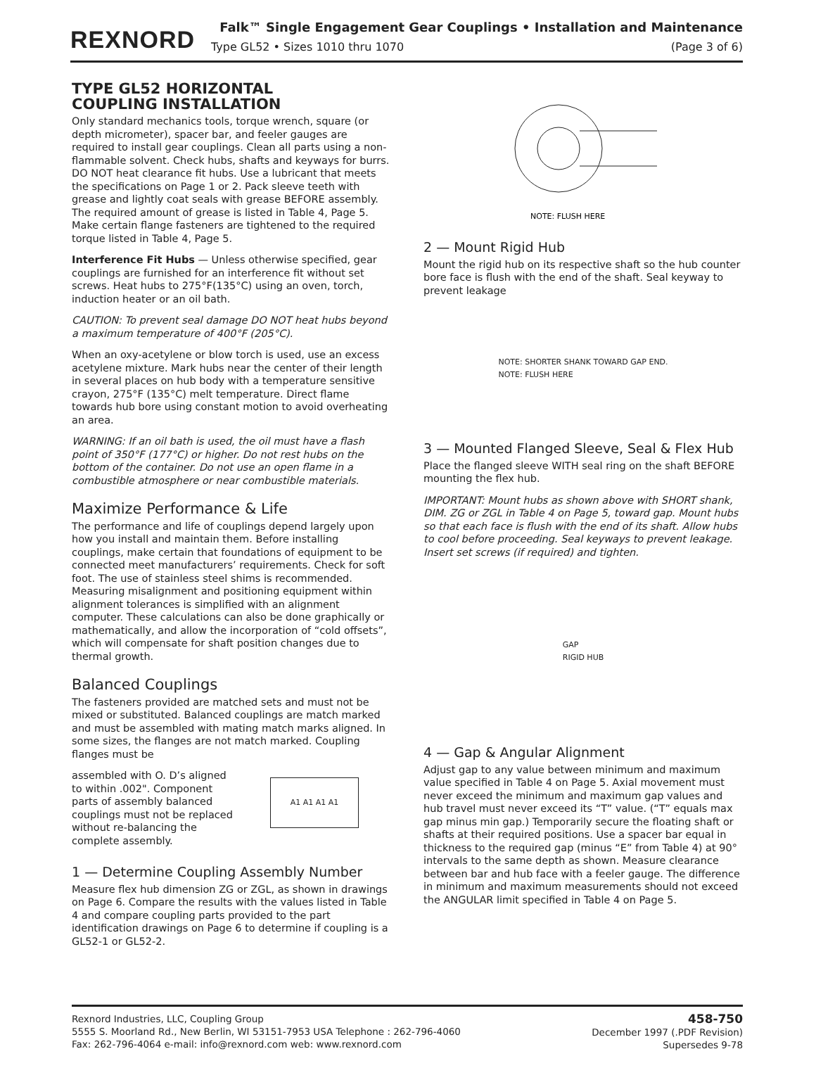REXNORD
Falk™ Single Engagement Gear Couplings • Installation and Maintenance
Type GL52 • Sizes 1010 thru 1070 (Page 3 of 6)
TYPE GL52 HORIZONTAL
COUPLING INSTALLATION
Only standard mechanics tools, torque wrench, square (or depth micrometer), spacer bar, and feeler gauges are required to install gear couplings. Clean all parts using a non-flammable solvent. Check hubs, shafts and keyways for burrs. DO NOT heat clearance fit hubs. Use a lubricant that meets the specifications on Page 1 or 2. Pack sleeve teeth with grease and lightly coat seals with grease BEFORE assembly. The required amount of grease is listed in Table 4, Page 5. Make certain flange fasteners are tightened to the required torque listed in Table 4, Page 5.
Interference Fit Hubs — Unless otherwise specified, gear couplings are furnished for an interference fit without set screws. Heat hubs to 275°F(135°C) using an oven, torch, induction heater or an oil bath.
CAUTION: To prevent seal damage DO NOT heat hubs beyond a maximum temperature of 400°F (205°C).
When an oxy-acetylene or blow torch is used, use an excess acetylene mixture. Mark hubs near the center of their length in several places on hub body with a temperature sensitive crayon, 275°F (135°C) melt temperature. Direct flame towards hub bore using constant motion to avoid overheating an area.
WARNING: If an oil bath is used, the oil must have a flash point of 350°F (177°C) or higher. Do not rest hubs on the bottom of the container. Do not use an open flame in a combustible atmosphere or near combustible materials.
Maximize Performance & Life
The performance and life of couplings depend largely upon how you install and maintain them. Before installing couplings, make certain that foundations of equipment to be connected meet manufacturers’ requirements. Check for soft foot. The use of stainless steel shims is recommended. Measuring misalignment and positioning equipment within alignment tolerances is simplified with an alignment computer. These calculations can also be done graphically or mathematically, and allow the incorporation of “cold offsets”, which will compensate for shaft position changes due to thermal growth.
Balanced Couplings
The fasteners provided are matched sets and must not be mixed or substituted. Balanced couplings are match marked and must be assembled with mating match marks aligned. In some sizes, the flanges are not match marked. Coupling flanges must be
assembled with O. D’s aligned
to within .002". Component
parts of assembly balanced
couplings must not be replaced
without re-balancing the
complete assembly.
A1 A1 A1 A1
1 — Determine Coupling Assembly Number
Measure flex hub dimension ZG or ZGL, as shown in drawings on Page 6. Compare the results with the values listed in Table 4 and compare coupling parts provided to the part identification drawings on Page 6 to determine if coupling is a GL52-1 or GL52-2.
NOTE: FLUSH HERE
2 — Mount Rigid Hub
Mount the rigid hub on its respective shaft so the hub counter bore face is flush with the end of the shaft. Seal keyway to prevent leakage
NOTE: SHORTER SHANK TOWARD GAP END.
NOTE: FLUSH HERE
3 — Mounted Flanged Sleeve, Seal & Flex Hub
Place the flanged sleeve WITH seal ring on the shaft BEFORE mounting the flex hub.
IMPORTANT: Mount hubs as shown above with SHORT shank, DIM. ZG or ZGL in Table 4 on Page 5, toward gap. Mount hubs so that each face is flush with the end of its shaft. Allow hubs to cool before proceeding. Seal keyways to prevent leakage. Insert set screws (if required) and tighten.
GAP
RIGID HUB
4 — Gap & Angular Alignment
Adjust gap to any value between minimum and maximum value specified in Table 4 on Page 5. Axial movement must never exceed the minimum and maximum gap values and hub travel must never exceed its “T” value. (“T” equals max gap minus min gap.) Temporarily secure the floating shaft or shafts at their required positions. Use a spacer bar equal in thickness to the required gap (minus “E” from Table 4) at 90° intervals to the same depth as shown. Measure clearance between bar and hub face with a feeler gauge. The difference in minimum and maximum measurements should not exceed the ANGULAR limit specified in Table 4 on Page 5.
Rexnord Industries, LLC, Coupling Group
5555 S. Moorland Rd., New Berlin, WI 53151-7953 USA Telephone : 262-796-4060
Fax: 262-796-4064 e-mail: info@rexnord.com web: www.rexnord.com
458-750
December 1997 (.PDF Revision)
Supersedes 9-78